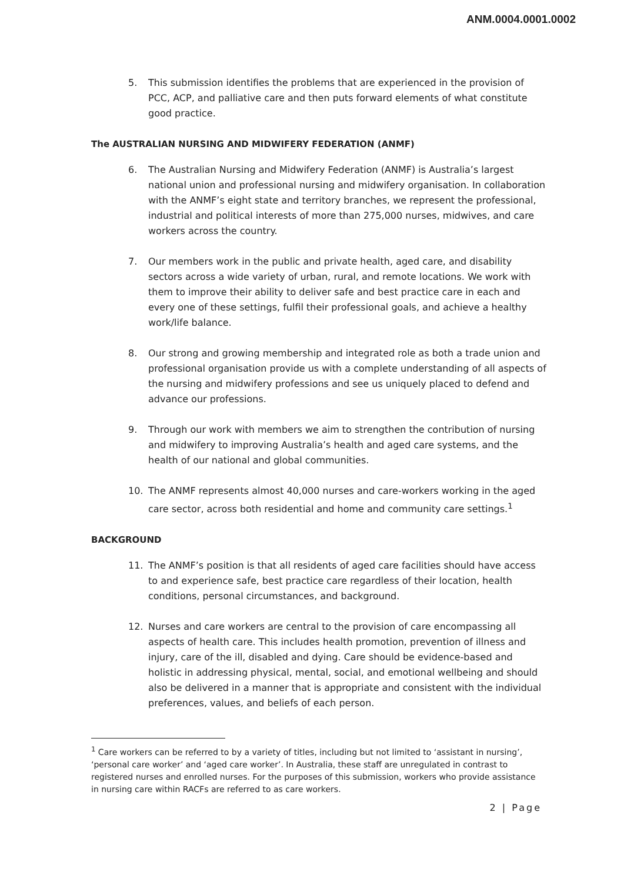ANM.0004.0001.0002
5. This submission identifies the problems that are experienced in the provision of PCC, ACP, and palliative care and then puts forward elements of what constitute good practice.
The AUSTRALIAN NURSING AND MIDWIFERY FEDERATION (ANMF)
6. The Australian Nursing and Midwifery Federation (ANMF) is Australia’s largest national union and professional nursing and midwifery organisation. In collaboration with the ANMF’s eight state and territory branches, we represent the professional, industrial and political interests of more than 275,000 nurses, midwives, and care workers across the country.
7. Our members work in the public and private health, aged care, and disability sectors across a wide variety of urban, rural, and remote locations. We work with them to improve their ability to deliver safe and best practice care in each and every one of these settings, fulfil their professional goals, and achieve a healthy work/life balance.
8. Our strong and growing membership and integrated role as both a trade union and professional organisation provide us with a complete understanding of all aspects of the nursing and midwifery professions and see us uniquely placed to defend and advance our professions.
9. Through our work with members we aim to strengthen the contribution of nursing and midwifery to improving Australia’s health and aged care systems, and the health of our national and global communities.
10. The ANMF represents almost 40,000 nurses and care-workers working in the aged care sector, across both residential and home and community care settings.<sup>1</sup>
BACKGROUND
11. The ANMF’s position is that all residents of aged care facilities should have access to and experience safe, best practice care regardless of their location, health conditions, personal circumstances, and background.
12. Nurses and care workers are central to the provision of care encompassing all aspects of health care. This includes health promotion, prevention of illness and injury, care of the ill, disabled and dying. Care should be evidence-based and holistic in addressing physical, mental, social, and emotional wellbeing and should also be delivered in a manner that is appropriate and consistent with the individual preferences, values, and beliefs of each person.
<sup>1</sup> Care workers can be referred to by a variety of titles, including but not limited to ‘assistant in nursing’, ‘personal care worker’ and ‘aged care worker’. In Australia, these staff are unregulated in contrast to registered nurses and enrolled nurses. For the purposes of this submission, workers who provide assistance in nursing care within RACFs are referred to as care workers.
2 | Page